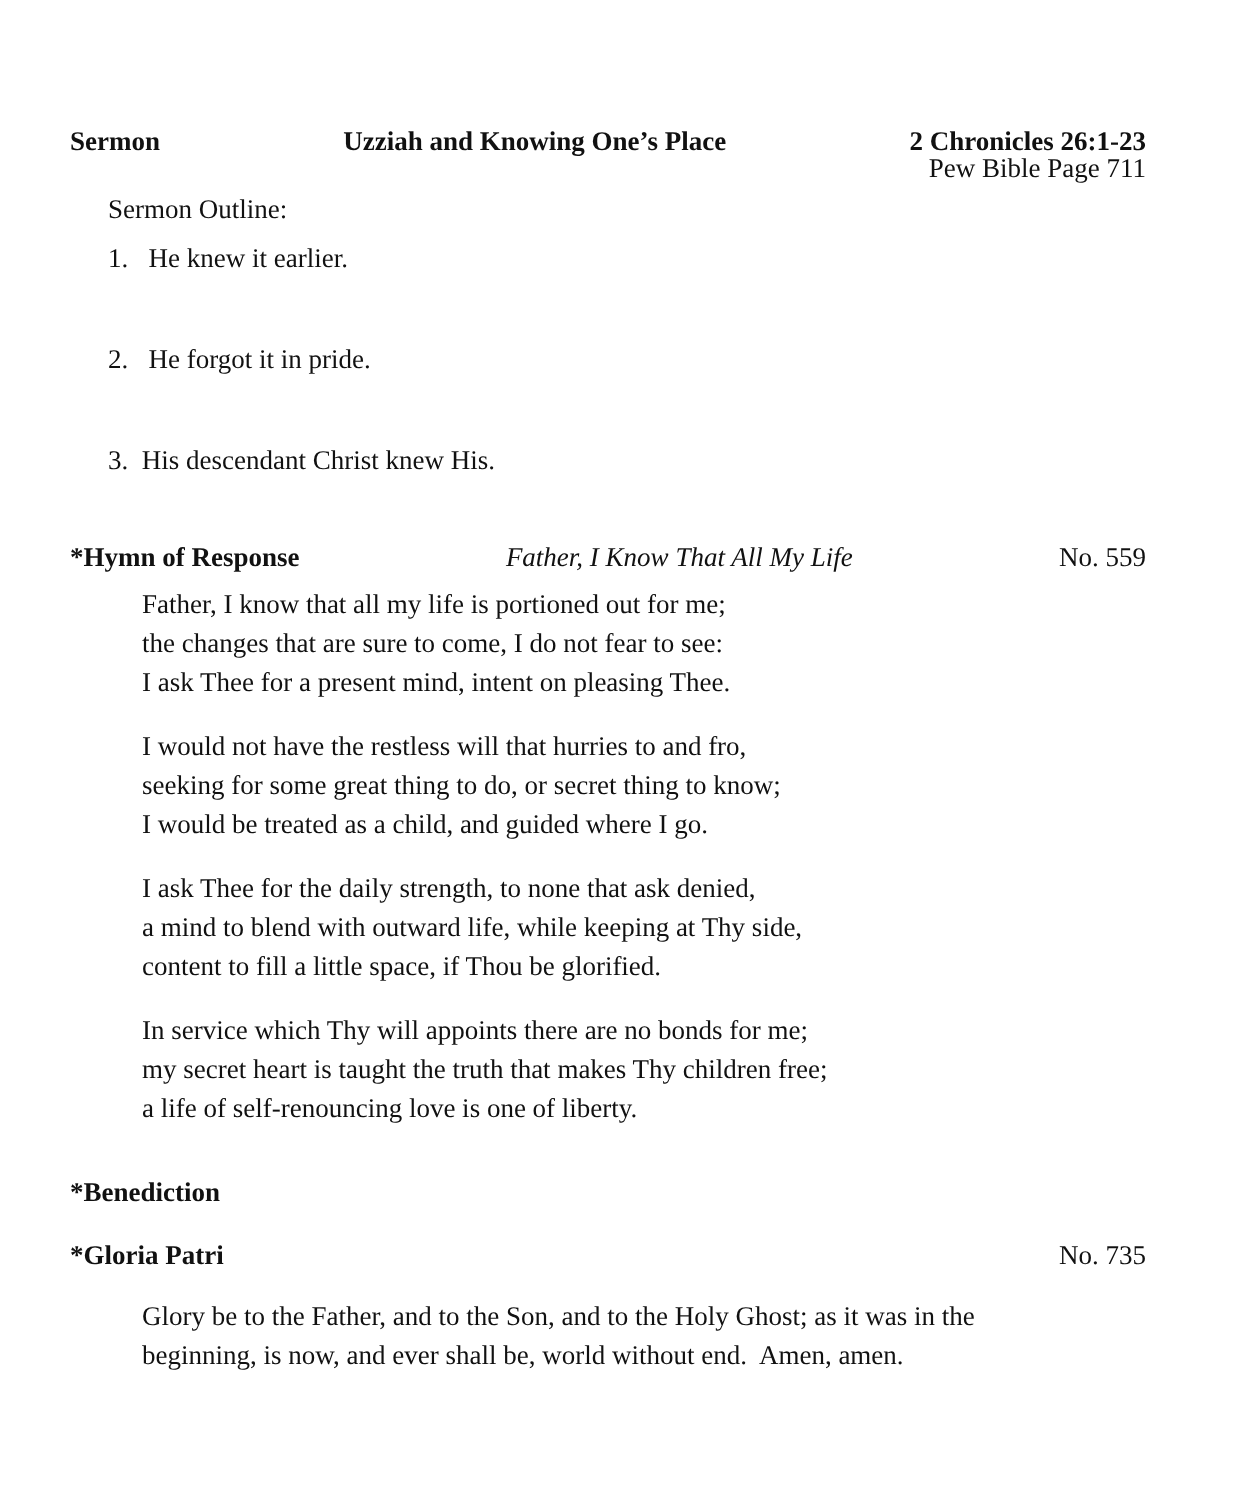Sermon Uzziah and Knowing One’s Place 2 Chronicles 26:1-23
Pew Bible Page 711
Sermon Outline:
1. He knew it earlier.
2. He forgot it in pride.
3. His descendant Christ knew His.
*Hymn of Response Father, I Know That All My Life No. 559
Father, I know that all my life is portioned out for me;
the changes that are sure to come, I do not fear to see:
I ask Thee for a present mind, intent on pleasing Thee.
I would not have the restless will that hurries to and fro,
seeking for some great thing to do, or secret thing to know;
I would be treated as a child, and guided where I go.
I ask Thee for the daily strength, to none that ask denied,
a mind to blend with outward life, while keeping at Thy side,
content to fill a little space, if Thou be glorified.
In service which Thy will appoints there are no bonds for me;
my secret heart is taught the truth that makes Thy children free;
a life of self-renouncing love is one of liberty.
*Benediction
*Gloria Patri No. 735
Glory be to the Father, and to the Son, and to the Holy Ghost; as it was in the
beginning, is now, and ever shall be, world without end. Amen, amen.